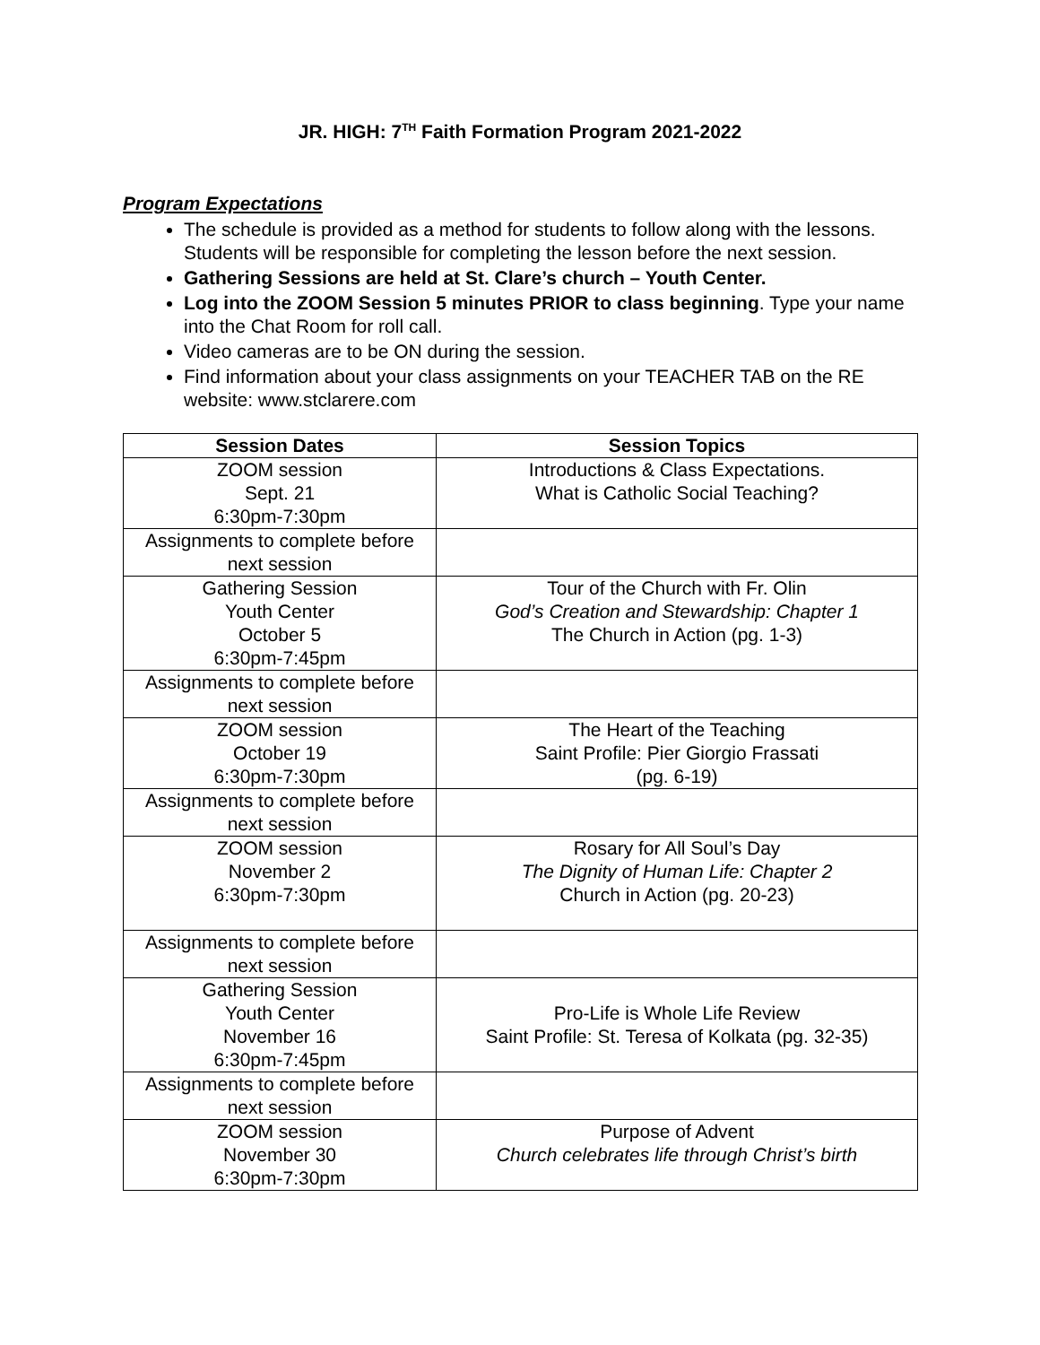JR. HIGH: 7<sup>TH</sup> Faith Formation Program 2021-2022
Program Expectations
The schedule is provided as a method for students to follow along with the lessons. Students will be responsible for completing the lesson before the next session.
Gathering Sessions are held at St. Clare’s church – Youth Center.
Log into the ZOOM Session 5 minutes PRIOR to class beginning. Type your name into the Chat Room for roll call.
Video cameras are to be ON during the session.
Find information about your class assignments on your TEACHER TAB on the RE website: www.stclarere.com
| Session Dates | Session Topics |
| --- | --- |
| ZOOM session Sept. 21 6:30pm-7:30pm | Introductions & Class Expectations. What is Catholic Social Teaching? |
| Assignments to complete before next session | |
| Gathering Session Youth Center October 5 6:30pm-7:45pm | Tour of the Church with Fr. Olin God’s Creation and Stewardship: Chapter 1 The Church in Action (pg. 1-3) |
| Assignments to complete before next session | |
| ZOOM session October 19 6:30pm-7:30pm | The Heart of the Teaching Saint Profile: Pier Giorgio Frassati (pg. 6-19) |
| Assignments to complete before next session | |
| ZOOM session November 2 6:30pm-7:30pm | Rosary for All Soul’s Day The Dignity of Human Life: Chapter 2 Church in Action (pg. 20-23) |
| Assignments to complete before next session | |
| Gathering Session Youth Center November 16 6:30pm-7:45pm | Pro-Life is Whole Life Review Saint Profile: St. Teresa of Kolkata (pg. 32-35) |
| Assignments to complete before next session | |
| ZOOM session November 30 6:30pm-7:30pm | Purpose of Advent Church celebrates life through Christ’s birth |